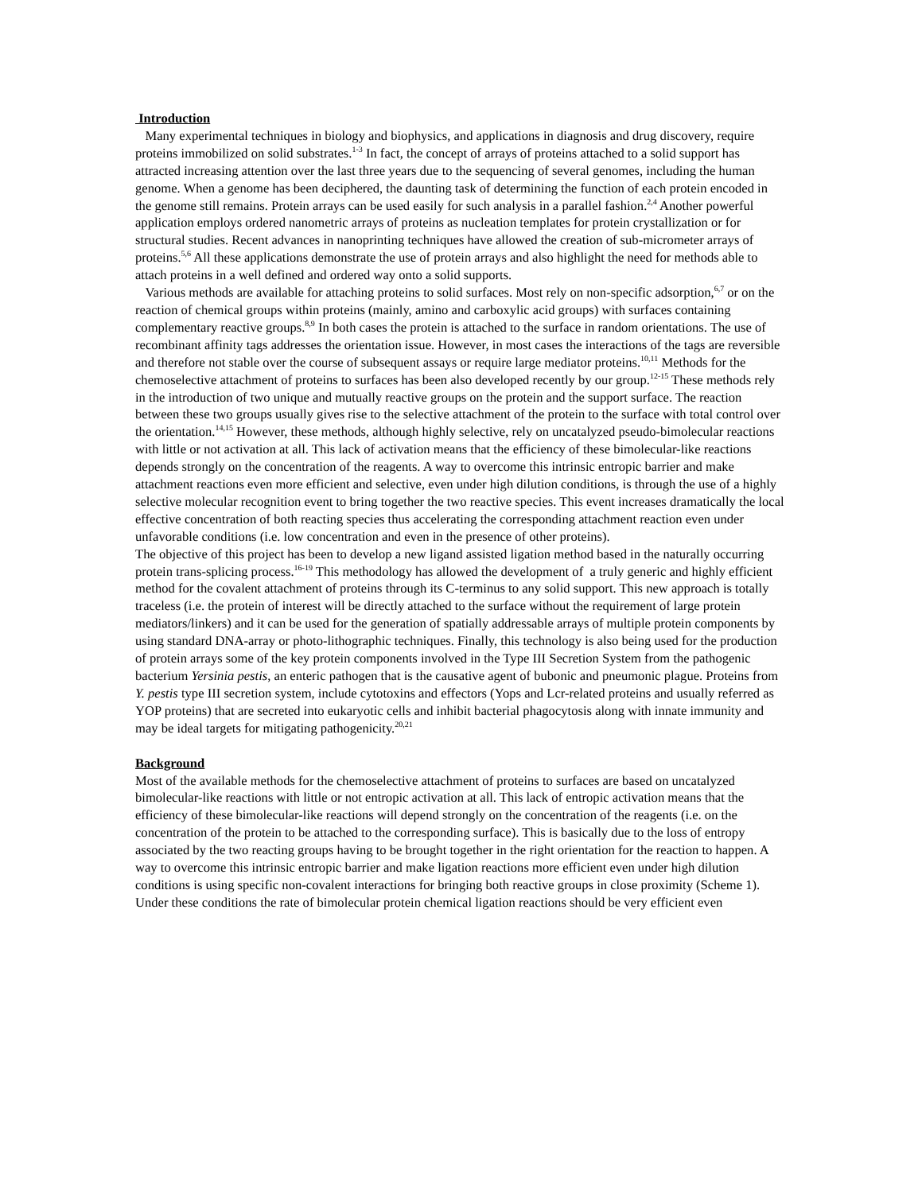Introduction
Many experimental techniques in biology and biophysics, and applications in diagnosis and drug discovery, require proteins immobilized on solid substrates.<sup>1-3</sup> In fact, the concept of arrays of proteins attached to a solid support has attracted increasing attention over the last three years due to the sequencing of several genomes, including the human genome. When a genome has been deciphered, the daunting task of determining the function of each protein encoded in the genome still remains. Protein arrays can be used easily for such analysis in a parallel fashion.<sup>2,4</sup> Another powerful application employs ordered nanometric arrays of proteins as nucleation templates for protein crystallization or for structural studies. Recent advances in nanoprinting techniques have allowed the creation of sub-micrometer arrays of proteins.<sup>5,6</sup> All these applications demonstrate the use of protein arrays and also highlight the need for methods able to attach proteins in a well defined and ordered way onto a solid supports.
Various methods are available for attaching proteins to solid surfaces. Most rely on non-specific adsorption,<sup>6,7</sup> or on the reaction of chemical groups within proteins (mainly, amino and carboxylic acid groups) with surfaces containing complementary reactive groups.<sup>8,9</sup> In both cases the protein is attached to the surface in random orientations. The use of recombinant affinity tags addresses the orientation issue. However, in most cases the interactions of the tags are reversible and therefore not stable over the course of subsequent assays or require large mediator proteins.<sup>10,11</sup> Methods for the chemoselective attachment of proteins to surfaces has been also developed recently by our group.<sup>12-15</sup> These methods rely in the introduction of two unique and mutually reactive groups on the protein and the support surface. The reaction between these two groups usually gives rise to the selective attachment of the protein to the surface with total control over the orientation.<sup>14,15</sup> However, these methods, although highly selective, rely on uncatalyzed pseudo-bimolecular reactions with little or not activation at all. This lack of activation means that the efficiency of these bimolecular-like reactions depends strongly on the concentration of the reagents. A way to overcome this intrinsic entropic barrier and make attachment reactions even more efficient and selective, even under high dilution conditions, is through the use of a highly selective molecular recognition event to bring together the two reactive species. This event increases dramatically the local effective concentration of both reacting species thus accelerating the corresponding attachment reaction even under unfavorable conditions (i.e. low concentration and even in the presence of other proteins).
The objective of this project has been to develop a new ligand assisted ligation method based in the naturally occurring protein trans-splicing process.<sup>16-19</sup> This methodology has allowed the development of a truly generic and highly efficient method for the covalent attachment of proteins through its C-terminus to any solid support. This new approach is totally traceless (i.e. the protein of interest will be directly attached to the surface without the requirement of large protein mediators/linkers) and it can be used for the generation of spatially addressable arrays of multiple protein components by using standard DNA-array or photo-lithographic techniques. Finally, this technology is also being used for the production of protein arrays some of the key protein components involved in the Type III Secretion System from the pathogenic bacterium Yersinia pestis, an enteric pathogen that is the causative agent of bubonic and pneumonic plague. Proteins from Y. pestis type III secretion system, include cytotoxins and effectors (Yops and Lcr-related proteins and usually referred as YOP proteins) that are secreted into eukaryotic cells and inhibit bacterial phagocytosis along with innate immunity and may be ideal targets for mitigating pathogenicity.<sup>20,21</sup>
Background
Most of the available methods for the chemoselective attachment of proteins to surfaces are based on uncatalyzed bimolecular-like reactions with little or not entropic activation at all. This lack of entropic activation means that the efficiency of these bimolecular-like reactions will depend strongly on the concentration of the reagents (i.e. on the concentration of the protein to be attached to the corresponding surface). This is basically due to the loss of entropy associated by the two reacting groups having to be brought together in the right orientation for the reaction to happen. A way to overcome this intrinsic entropic barrier and make ligation reactions more efficient even under high dilution conditions is using specific non-covalent interactions for bringing both reactive groups in close proximity (Scheme 1). Under these conditions the rate of bimolecular protein chemical ligation reactions should be very efficient even